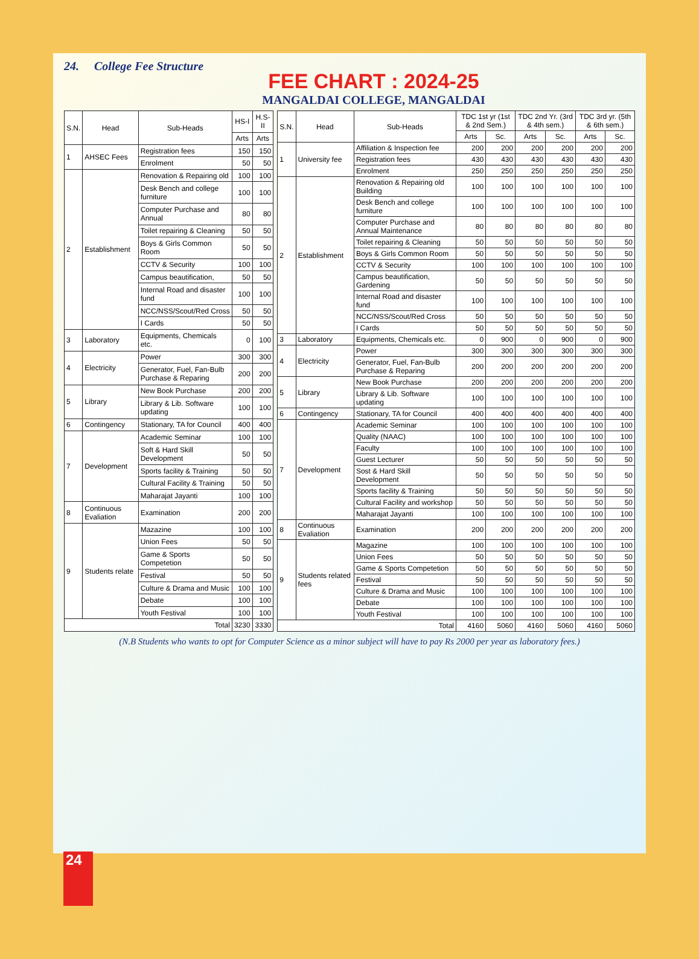24. College Fee Structure
FEE CHART : 2024-25
MANGALDAI COLLEGE, MANGALDAI
| S.N. | Head | Sub-Heads | HS-I | H.S-II |
| --- | --- | --- | --- | --- |
| | | | Arts | Arts |
| 1 | AHSEC Fees | Registration fees | 150 | 150 |
| | | Enrolment | 50 | 50 |
| 2 | Establishment | Renovation & Repairing old | 100 | 100 |
| | | Desk Bench and college furniture | 100 | 100 |
| | | Computer Purchase and Annual | 80 | 80 |
| | | Toilet repairing & Cleaning | 50 | 50 |
| | | Boys & Girls Common Room | 50 | 50 |
| | | CCTV & Security | 100 | 100 |
| | | Campus beautification, | 50 | 50 |
| | | Internal Road and disaster fund | 100 | 100 |
| | | NCC/NSS/Scout/Red Cross | 50 | 50 |
| | | I Cards | 50 | 50 |
| 3 | Laboratory | Equipments, Chemicals etc. | 0 | 100 |
| 4 | Electricity | Power | 300 | 300 |
| | | Generator, Fuel, Fan-Bulb Purchase & Reparing | 200 | 200 |
| 5 | Library | New Book Purchase | 200 | 200 |
| | | Library & Lib. Software updating | 100 | 100 |
| 6 | Contingency | Stationary, TA for Council | 400 | 400 |
| 7 | Development | Academic Seminar | 100 | 100 |
| | | Soft & Hard Skill Development | 50 | 50 |
| | | Sports facility & Training | 50 | 50 |
| | | Cultural Facility & Training | 50 | 50 |
| | | Maharajat Jayanti | 100 | 100 |
| 8 | Continuous Evaliation | Examination | 200 | 200 |
| 9 | Students relate | Mazazine | 100 | 100 |
| | | Union Fees | 50 | 50 |
| | | Game & Sports Competetion | 50 | 50 |
| | | Festival | 50 | 50 |
| | | Culture & Drama and Music | 100 | 100 |
| | | Debate | 100 | 100 |
| | | Youth Festival | 100 | 100 |
| Total | | | 3230 | 3330 |
| S.N. | Head | Sub-Heads | TDC 1st yr (1st & 2nd Sem.) | | TDC 2nd Yr. (3rd & 4th sem.) | | TDC 3rd yr. (5th & 6th sem.) | |
| --- | --- | --- | --- | --- | --- | --- | --- | --- |
| | | | Arts | Sc. | Arts | Sc. | Arts | Sc. |
| 1 | University fee | Affiliation & Inspection fee | 200 | 200 | 200 | 200 | 200 | 200 |
| | | Registration fees | 430 | 430 | 430 | 430 | 430 | 430 |
| | | Enrolment | 250 | 250 | 250 | 250 | 250 | 250 |
| 2 | Establishment | Renovation & Repairing old Building | 100 | 100 | 100 | 100 | 100 | 100 |
| | | Desk Bench and college furniture | 100 | 100 | 100 | 100 | 100 | 100 |
| | | Computer Purchase and Annual Maintenance | 80 | 80 | 80 | 80 | 80 | 80 |
| | | Toilet repairing & Cleaning | 50 | 50 | 50 | 50 | 50 | 50 |
| | | Boys & Girls Common Room | 50 | 50 | 50 | 50 | 50 | 50 |
| | | CCTV & Security | 100 | 100 | 100 | 100 | 100 | 100 |
| | | Campus beautification, Gardening | 50 | 50 | 50 | 50 | 50 | 50 |
| | | Internal Road and disaster fund | 100 | 100 | 100 | 100 | 100 | 100 |
| | | NCC/NSS/Scout/Red Cross | 50 | 50 | 50 | 50 | 50 | 50 |
| | | I Cards | 50 | 50 | 50 | 50 | 50 | 50 |
| 3 | Laboratory | Equipments, Chemicals etc. | 0 | 900 | 0 | 900 | 0 | 900 |
| 4 | Electricity | Power | 300 | 300 | 300 | 300 | 300 | 300 |
| | | Generator, Fuel, Fan-Bulb Purchase & Reparing | 200 | 200 | 200 | 200 | 200 | 200 |
| 5 | Library | New Book Purchase | 200 | 200 | 200 | 200 | 200 | 200 |
| | | Library & Lib. Software updating | 100 | 100 | 100 | 100 | 100 | 100 |
| 6 | Contingency | Stationary, TA for Council | 400 | 400 | 400 | 400 | 400 | 400 |
| 7 | Development | Academic Seminar | 100 | 100 | 100 | 100 | 100 | 100 |
| | | Quality (NAAC) | 100 | 100 | 100 | 100 | 100 | 100 |
| | | Faculty | 100 | 100 | 100 | 100 | 100 | 100 |
| | | Guest Lecturer | 50 | 50 | 50 | 50 | 50 | 50 |
| | | Sost & Hard Skill Development | 50 | 50 | 50 | 50 | 50 | 50 |
| | | Sports facility & Training | 50 | 50 | 50 | 50 | 50 | 50 |
| | | Cultural Facility and workshop | 50 | 50 | 50 | 50 | 50 | 50 |
| | | Maharajat Jayanti | 100 | 100 | 100 | 100 | 100 | 100 |
| 8 | Continuous Evaliation | Examination | 200 | 200 | 200 | 200 | 200 | 200 |
| 9 | Students related fees | Magazine | 100 | 100 | 100 | 100 | 100 | 100 |
| | | Union Fees | 50 | 50 | 50 | 50 | 50 | 50 |
| | | Game & Sports Competetion | 50 | 50 | 50 | 50 | 50 | 50 |
| | | Festival | 50 | 50 | 50 | 50 | 50 | 50 |
| | | Culture & Drama and Music | 100 | 100 | 100 | 100 | 100 | 100 |
| | | Debate | 100 | 100 | 100 | 100 | 100 | 100 |
| | | Youth Festival | 100 | 100 | 100 | 100 | 100 | 100 |
| Total | | | 4160 | 5060 | 4160 | 5060 | 4160 | 5060 |
(N.B Students who wants to opt for Computer Science as a minor subject will have to pay Rs 2000 per year as laboratory fees.)
24